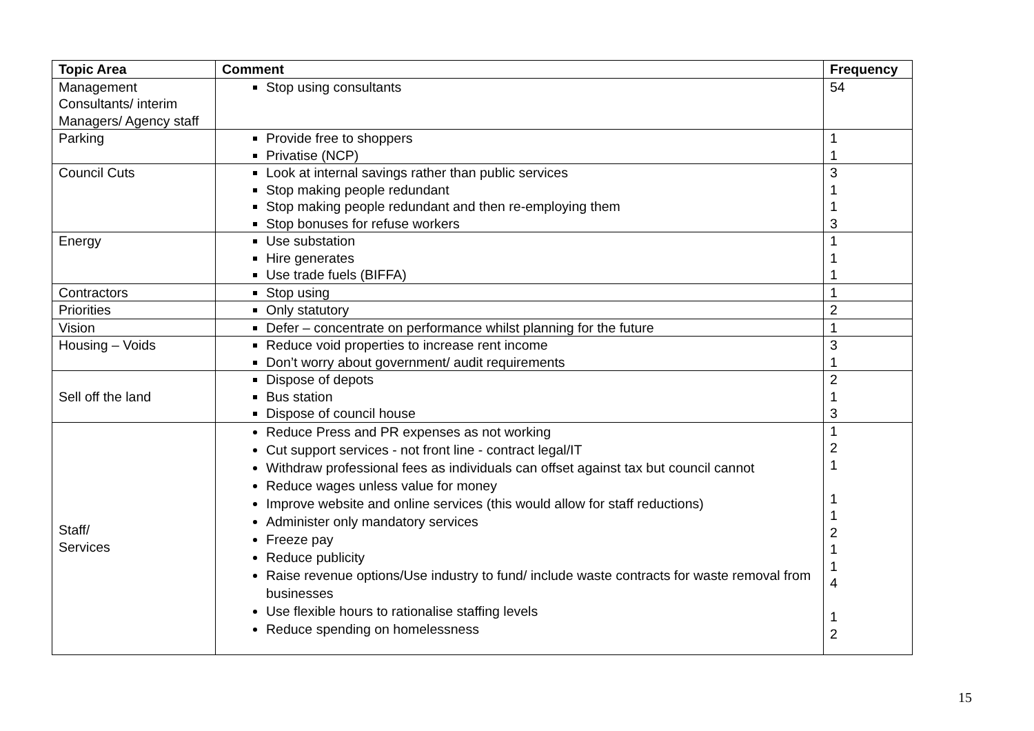| Topic Area | Comment | Frequency |
| --- | --- | --- |
| Management Consultants/ interim Managers/ Agency staff | Stop using consultants | 54 |
| Parking | Provide free to shoppers Privatise (NCP) | 1 1 |
| Council Cuts | Look at internal savings rather than public services Stop making people redundant Stop making people redundant and then re-employing them Stop bonuses for refuse workers | 3 1 1 3 |
| Energy | Use substation Hire generates Use trade fuels (BIFFA) | 1 1 1 |
| Contractors | Stop using | 1 |
| Priorities | Only statutory | 2 |
| Vision | Defer – concentrate on performance whilst planning for the future | 1 |
| Housing – Voids | Reduce void properties to increase rent income Don’t worry about government/ audit requirements | 3 1 |
| Sell off the land | Dispose of depots Bus station Dispose of council house | 2 1 3 |
| Staff/ Services | Reduce Press and PR expenses as not working Cut support services - not front line - contract legal/IT Withdraw professional fees as individuals can offset against tax but council cannot Reduce wages unless value for money Improve website and online services (this would allow for staff reductions) Administer only mandatory services Freeze pay Reduce publicity Raise revenue options/Use industry to fund/ include waste contracts for waste removal from businesses Use flexible hours to rationalise staffing levels Reduce spending on homelessness | 1 2 1 1 1 2 1 1 4 1 2 |
15